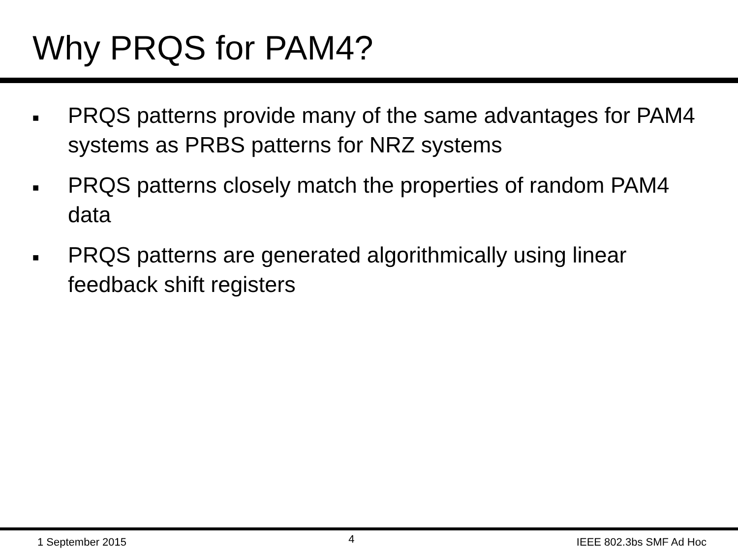Why PRQS for PAM4?
■ PRQS patterns provide many of the same advantages for PAM4 systems as PRBS patterns for NRZ systems
■ PRQS patterns closely match the properties of random PAM4 data
■ PRQS patterns are generated algorithmically using linear feedback shift registers
1 September 2015 4 IEEE 802.3bs SMF Ad Hoc